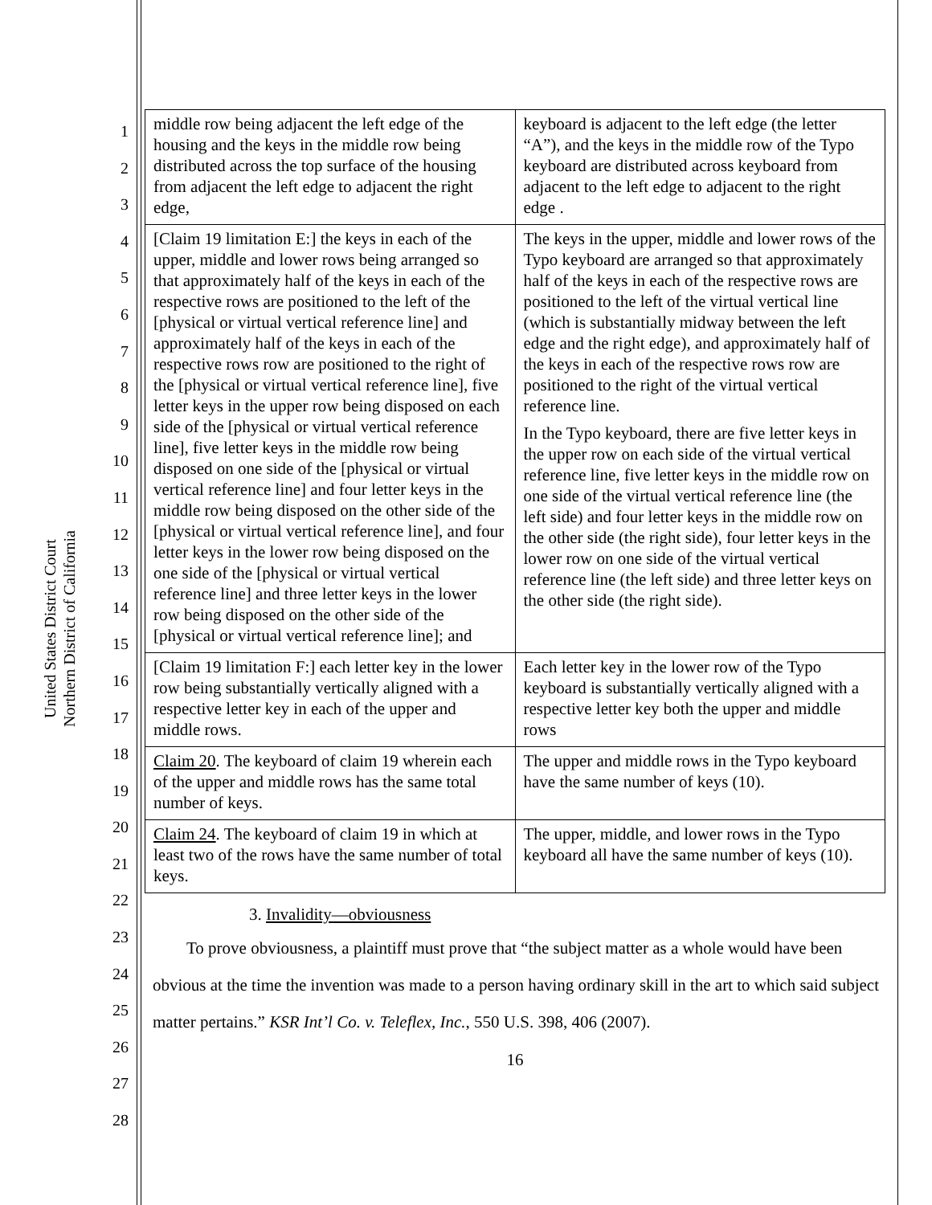United States District Court
Northern District of California
1
2
3
4
5
6
7
8
9
10
11
12
13
14
15
16
17
18
19
20
21
22
23
24
25
26
27
28
| middle row being adjacent the left edge of the housing and the keys in the middle row being distributed across the top surface of the housing from adjacent the left edge to adjacent the right edge, | keyboard is adjacent to the left edge (the letter “A”), and the keys in the middle row of the Typo keyboard are distributed across keyboard from adjacent to the left edge to adjacent to the right edge . |
| [Claim 19 limitation E:] the keys in each of the upper, middle and lower rows being arranged so that approximately half of the keys in each of the respective rows are positioned to the left of the [physical or virtual vertical reference line] and approximately half of the keys in each of the respective rows row are positioned to the right of the [physical or virtual vertical reference line], five letter keys in the upper row being disposed on each side of the [physical or virtual vertical reference line], five letter keys in the middle row being disposed on one side of the [physical or virtual vertical reference line] and four letter keys in the middle row being disposed on the other side of the [physical or virtual vertical reference line], and four letter keys in the lower row being disposed on the one side of the [physical or virtual vertical reference line] and three letter keys in the lower row being disposed on the other side of the [physical or virtual vertical reference line]; and | The keys in the upper, middle and lower rows of the Typo keyboard are arranged so that approximately half of the keys in each of the respective rows are positioned to the left of the virtual vertical line (which is substantially midway between the left edge and the right edge), and approximately half of the keys in each of the respective rows row are positioned to the right of the virtual vertical reference line. In the Typo keyboard, there are five letter keys in the upper row on each side of the virtual vertical reference line, five letter keys in the middle row on one side of the virtual vertical reference line (the left side) and four letter keys in the middle row on the other side (the right side), four letter keys in the lower row on one side of the virtual vertical reference line (the left side) and three letter keys on the other side (the right side). |
| [Claim 19 limitation F:] each letter key in the lower row being substantially vertically aligned with a respective letter key in each of the upper and middle rows. | Each letter key in the lower row of the Typo keyboard is substantially vertically aligned with a respective letter key both the upper and middle rows |
| Claim 20 . The keyboard of claim 19 wherein each of the upper and middle rows has the same total number of keys. | The upper and middle rows in the Typo keyboard have the same number of keys (10). |
| Claim 24 . The keyboard of claim 19 in which at least two of the rows have the same number of total keys. | The upper, middle, and lower rows in the Typo keyboard all have the same number of keys (10). |
3. Invalidity—obviousness
To prove obviousness, a plaintiff must prove that “the subject matter as a whole would have been obvious at the time the invention was made to a person having ordinary skill in the art to which said subject matter pertains.” KSR Int’l Co. v. Teleflex, Inc., 550 U.S. 398, 406 (2007).
16